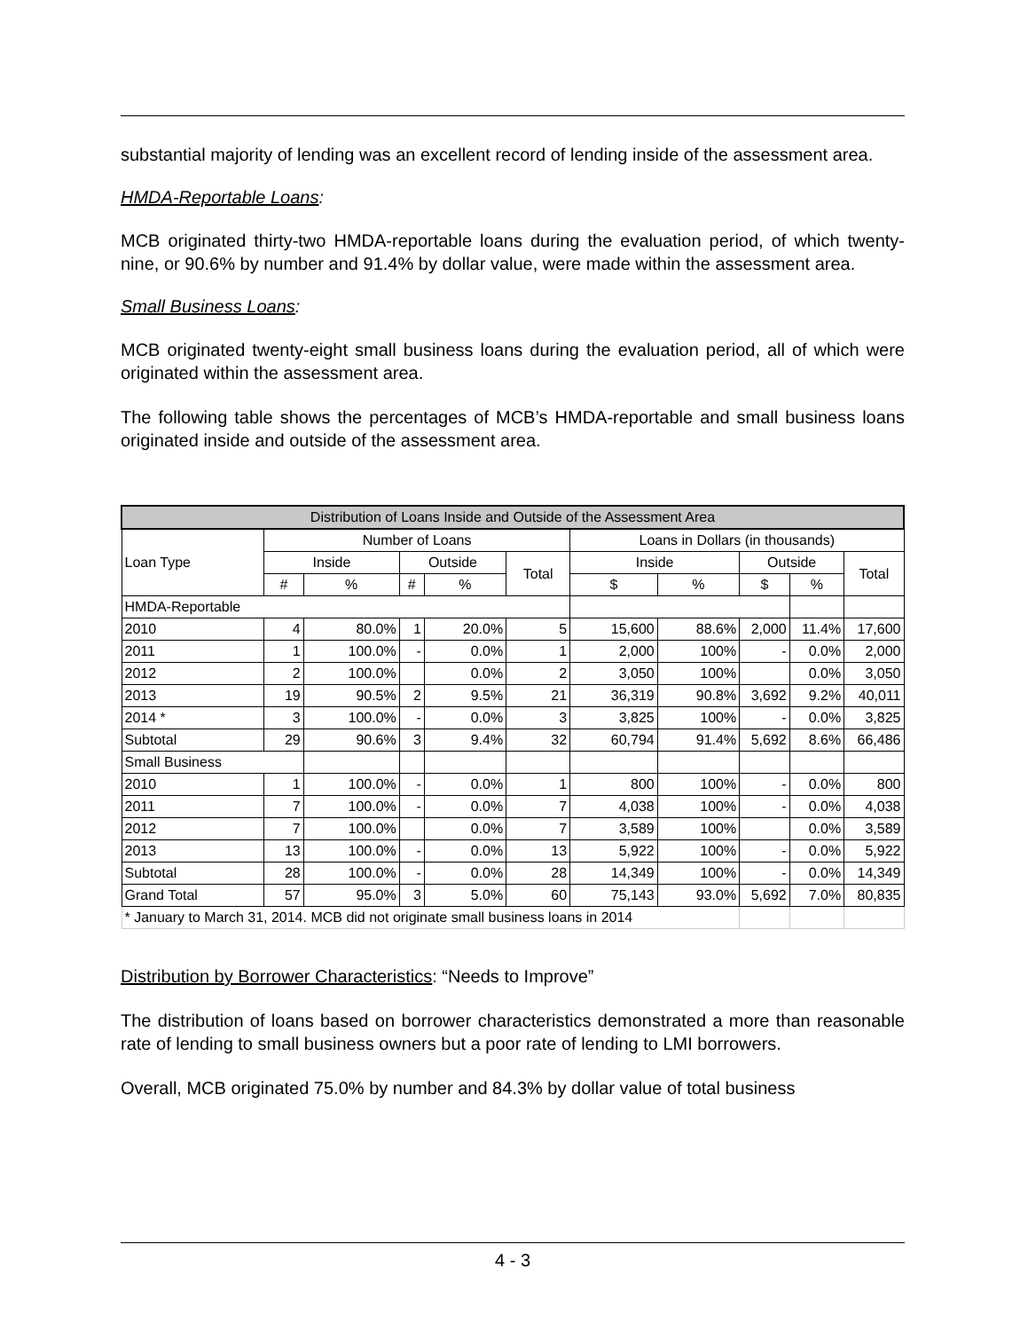substantial majority of lending was an excellent record of lending inside of the assessment area.
HMDA-Reportable Loans:
MCB originated thirty-two HMDA-reportable loans during the evaluation period, of which twenty-nine, or 90.6% by number and 91.4% by dollar value, were made within the assessment area.
Small Business Loans:
MCB originated twenty-eight small business loans during the evaluation period, all of which were originated within the assessment area.
The following table shows the percentages of MCB’s HMDA-reportable and small business loans originated inside and outside of the assessment area.
| Distribution of Loans Inside and Outside of the Assessment Area | | | | | | | | | | |
| --- | --- | --- | --- | --- | --- | --- | --- | --- | --- | --- |
| Loan Type | Number of Loans | | | | | Loans in Dollars (in thousands) | | | | |
| | Inside | | Outside | | Total | Inside | | Outside | | Total |
| | # | % | # | % | | $ | % | $ | % | |
| HMDA-Reportable | | | | | | | | | | |
| 2010 | 4 | 80.0% | 1 | 20.0% | 5 | 15,600 | 88.6% | 2,000 | 11.4% | 17,600 |
| 2011 | 1 | 100.0% | - | 0.0% | 1 | 2,000 | 100% | - | 0.0% | 2,000 |
| 2012 | 2 | 100.0% | | 0.0% | 2 | 3,050 | 100% | | 0.0% | 3,050 |
| 2013 | 19 | 90.5% | 2 | 9.5% | 21 | 36,319 | 90.8% | 3,692 | 9.2% | 40,011 |
| 2014 * | 3 | 100.0% | - | 0.0% | 3 | 3,825 | 100% | - | 0.0% | 3,825 |
| Subtotal | 29 | 90.6% | 3 | 9.4% | 32 | 60,794 | 91.4% | 5,692 | 8.6% | 66,486 |
| Small Business | | | | | | | | | | |
| 2010 | 1 | 100.0% | - | 0.0% | 1 | 800 | 100% | - | 0.0% | 800 |
| 2011 | 7 | 100.0% | - | 0.0% | 7 | 4,038 | 100% | - | 0.0% | 4,038 |
| 2012 | 7 | 100.0% | | 0.0% | 7 | 3,589 | 100% | | 0.0% | 3,589 |
| 2013 | 13 | 100.0% | - | 0.0% | 13 | 5,922 | 100% | - | 0.0% | 5,922 |
| Subtotal | 28 | 100.0% | - | 0.0% | 28 | 14,349 | 100% | - | 0.0% | 14,349 |
| Grand Total | 57 | 95.0% | 3 | 5.0% | 60 | 75,143 | 93.0% | 5,692 | 7.0% | 80,835 |
| * January to March 31, 2014. MCB did not originate small business loans in 2014 | | | | | | | | | | |
Distribution by Borrower Characteristics: “Needs to Improve”
The distribution of loans based on borrower characteristics demonstrated a more than reasonable rate of lending to small business owners but a poor rate of lending to LMI borrowers.
Overall, MCB originated 75.0% by number and 84.3% by dollar value of total business
4 - 3